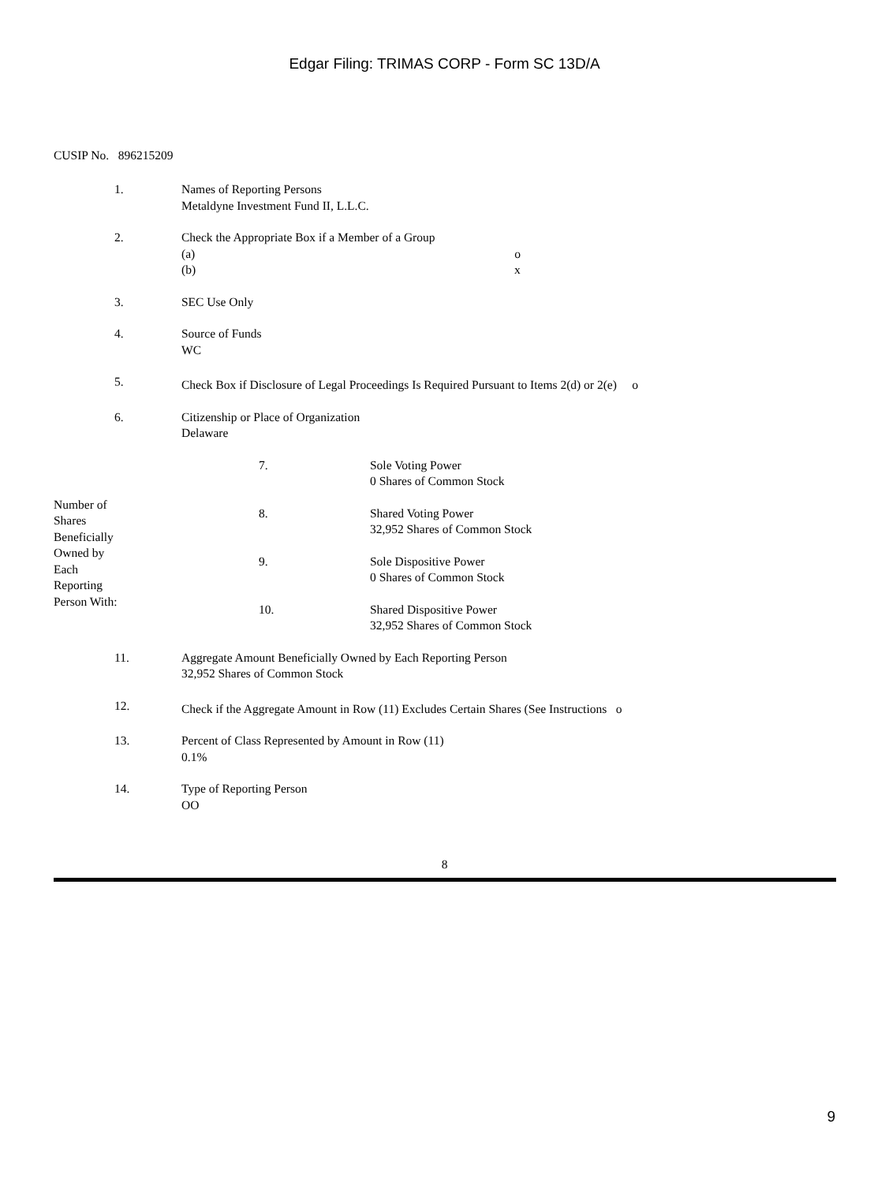Edgar Filing: TRIMAS CORP - Form SC 13D/A
CUSIP No. 896215209
| 1. | Names of Reporting Persons Metaldyne Investment Fund II, L.L.C. |
| 2. | Check the Appropriate Box if a Member of a Group (a) o (b) x |
| 3. | SEC Use Only |
| 4. | Source of Funds WC |
| 5. | Check Box if Disclosure of Legal Proceedings Is Required Pursuant to Items 2(d) or 2(e) o |
| 6. | Citizenship or Place of Organization Delaware |
| Number of Shares Beneficially Owned by Each Reporting Person With: | / 7. / Sole Voting Power 0 Shares of Common Stock / / 8. / Shared Voting Power 32,952 Shares of Common Stock / / 9. / Sole Dispositive Power 0 Shares of Common Stock / / 10. / Shared Dispositive Power 32,952 Shares of Common Stock / |
| 11. | Aggregate Amount Beneficially Owned by Each Reporting Person 32,952 Shares of Common Stock |
| 12. | Check if the Aggregate Amount in Row (11) Excludes Certain Shares (See Instructions o |
| 13. | Percent of Class Represented by Amount in Row (11) 0.1% |
| 14. | Type of Reporting Person OO |
8
9